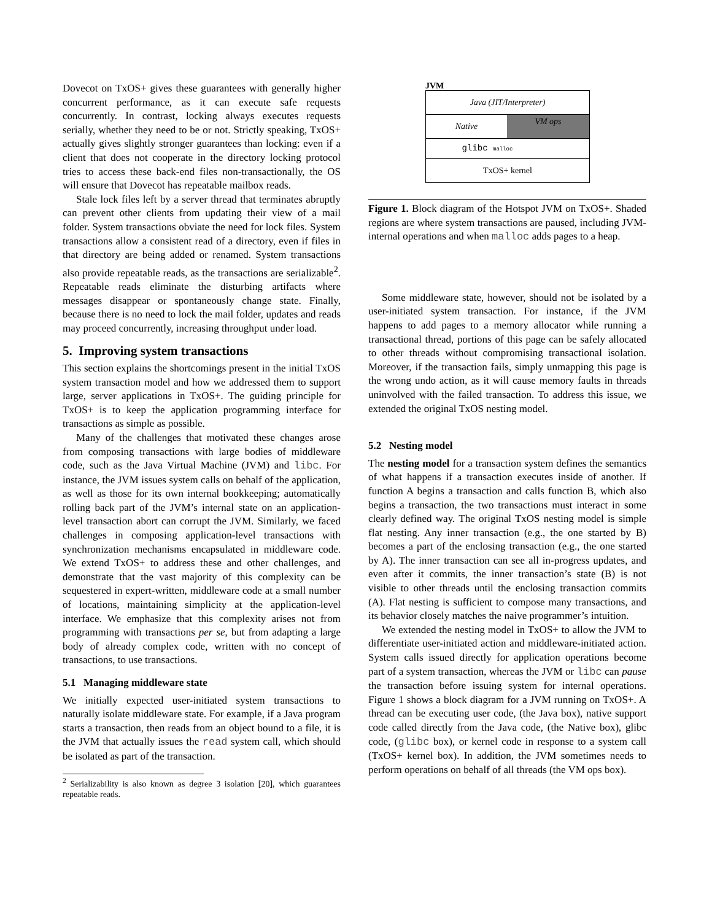Dovecot on TxOS+ gives these guarantees with generally higher concurrent performance, as it can execute safe requests concurrently. In contrast, locking always executes requests serially, whether they need to be or not. Strictly speaking, TxOS+ actually gives slightly stronger guarantees than locking: even if a client that does not cooperate in the directory locking protocol tries to access these back-end files non-transactionally, the OS will ensure that Dovecot has repeatable mailbox reads.
Stale lock files left by a server thread that terminates abruptly can prevent other clients from updating their view of a mail folder. System transactions obviate the need for lock files. System transactions allow a consistent read of a directory, even if files in that directory are being added or renamed. System transactions also provide repeatable reads, as the transactions are serializable<sup>2</sup>. Repeatable reads eliminate the disturbing artifacts where messages disappear or spontaneously change state. Finally, because there is no need to lock the mail folder, updates and reads may proceed concurrently, increasing throughput under load.
5. Improving system transactions
This section explains the shortcomings present in the initial TxOS system transaction model and how we addressed them to support large, server applications in TxOS+. The guiding principle for TxOS+ is to keep the application programming interface for transactions as simple as possible.
Many of the challenges that motivated these changes arose from composing transactions with large bodies of middleware code, such as the Java Virtual Machine (JVM) and libc. For instance, the JVM issues system calls on behalf of the application, as well as those for its own internal bookkeeping; automatically rolling back part of the JVM’s internal state on an application-level transaction abort can corrupt the JVM. Similarly, we faced challenges in composing application-level transactions with synchronization mechanisms encapsulated in middleware code. We extend TxOS+ to address these and other challenges, and demonstrate that the vast majority of this complexity can be sequestered in expert-written, middleware code at a small number of locations, maintaining simplicity at the application-level interface. We emphasize that this complexity arises not from programming with transactions per se, but from adapting a large body of already complex code, written with no concept of transactions, to use transactions.
5.1 Managing middleware state
We initially expected user-initiated system transactions to naturally isolate middleware state. For example, if a Java program starts a transaction, then reads from an object bound to a file, it is the JVM that actually issues the read system call, which should be isolated as part of the transaction.
<sup>2</sup> Serializability is also known as degree 3 isolation [20], which guarantees repeatable reads.
JVM
Java (JIT/Interpreter)
Native
VM ops
glibc malloc
TxOS+ kernel
Figure 1. Block diagram of the Hotspot JVM on TxOS+. Shaded regions are where system transactions are paused, including JVM-internal operations and when malloc adds pages to a heap.
Some middleware state, however, should not be isolated by a user-initiated system transaction. For instance, if the JVM happens to add pages to a memory allocator while running a transactional thread, portions of this page can be safely allocated to other threads without compromising transactional isolation. Moreover, if the transaction fails, simply unmapping this page is the wrong undo action, as it will cause memory faults in threads uninvolved with the failed transaction. To address this issue, we extended the original TxOS nesting model.
5.2 Nesting model
The nesting model for a transaction system defines the semantics of what happens if a transaction executes inside of another. If function A begins a transaction and calls function B, which also begins a transaction, the two transactions must interact in some clearly defined way. The original TxOS nesting model is simple flat nesting. Any inner transaction (e.g., the one started by B) becomes a part of the enclosing transaction (e.g., the one started by A). The inner transaction can see all in-progress updates, and even after it commits, the inner transaction’s state (B) is not visible to other threads until the enclosing transaction commits (A). Flat nesting is sufficient to compose many transactions, and its behavior closely matches the naive programmer’s intuition.
We extended the nesting model in TxOS+ to allow the JVM to differentiate user-initiated action and middleware-initiated action. System calls issued directly for application operations become part of a system transaction, whereas the JVM or libc can pause the transaction before issuing system for internal operations. Figure 1 shows a block diagram for a JVM running on TxOS+. A thread can be executing user code, (the Java box), native support code called directly from the Java code, (the Native box), glibc code, (glibc box), or kernel code in response to a system call (TxOS+ kernel box). In addition, the JVM sometimes needs to perform operations on behalf of all threads (the VM ops box).